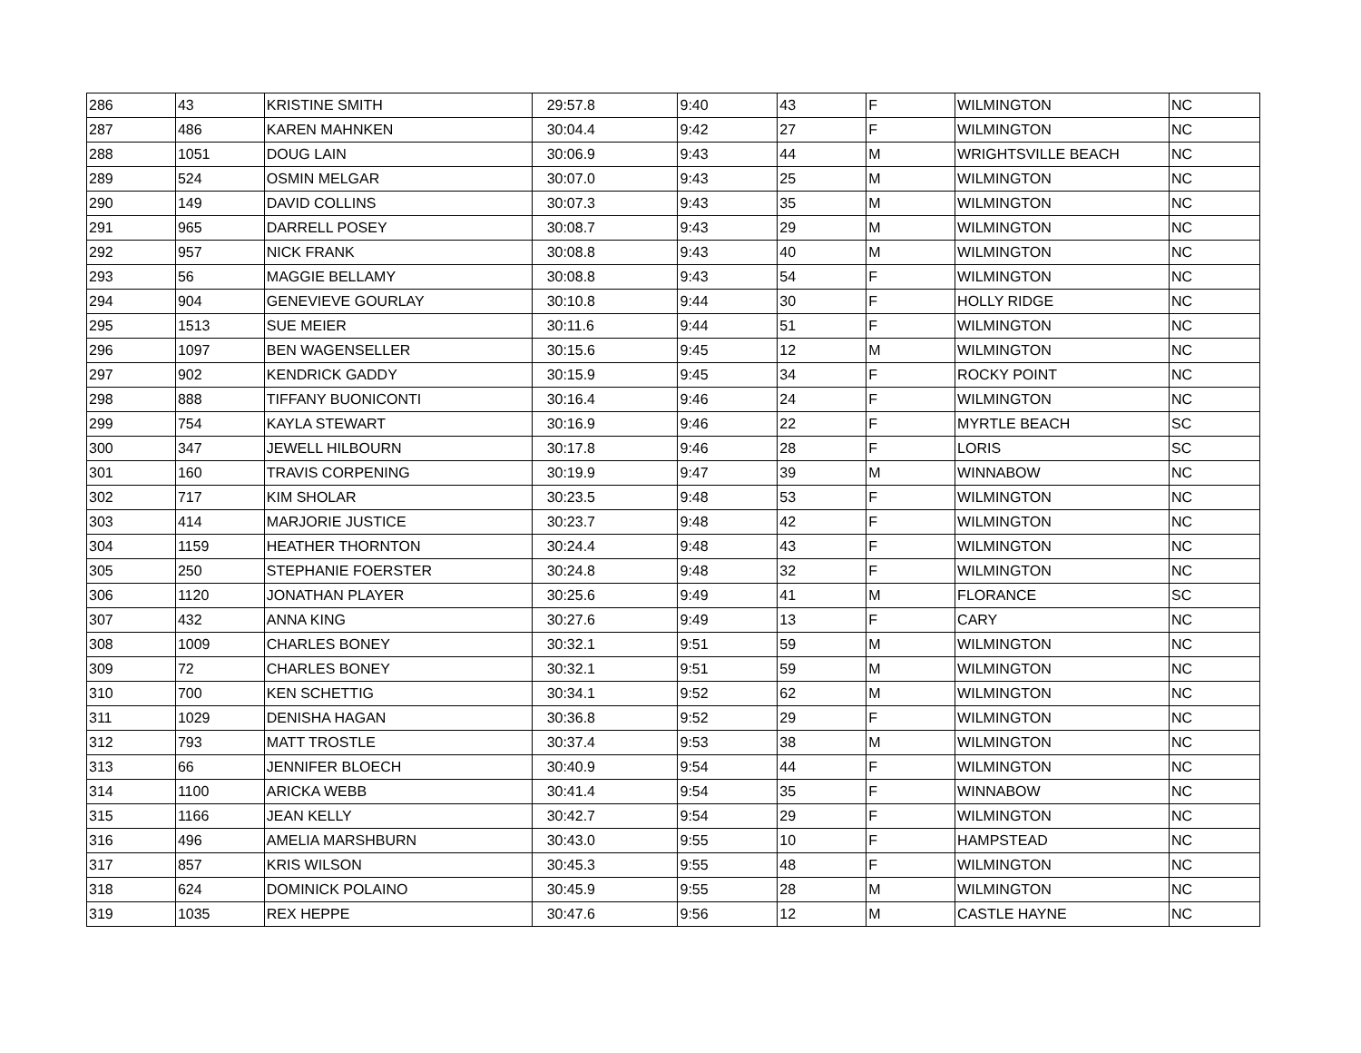| 286 | 43 | KRISTINE SMITH | 29:57.8 | 9:40 | 43 | F | WILMINGTON | NC |
| 287 | 486 | KAREN MAHNKEN | 30:04.4 | 9:42 | 27 | F | WILMINGTON | NC |
| 288 | 1051 | DOUG LAIN | 30:06.9 | 9:43 | 44 | M | WRIGHTSVILLE BEACH | NC |
| 289 | 524 | OSMIN MELGAR | 30:07.0 | 9:43 | 25 | M | WILMINGTON | NC |
| 290 | 149 | DAVID COLLINS | 30:07.3 | 9:43 | 35 | M | WILMINGTON | NC |
| 291 | 965 | DARRELL POSEY | 30:08.7 | 9:43 | 29 | M | WILMINGTON | NC |
| 292 | 957 | NICK FRANK | 30:08.8 | 9:43 | 40 | M | WILMINGTON | NC |
| 293 | 56 | MAGGIE BELLAMY | 30:08.8 | 9:43 | 54 | F | WILMINGTON | NC |
| 294 | 904 | GENEVIEVE GOURLAY | 30:10.8 | 9:44 | 30 | F | HOLLY RIDGE | NC |
| 295 | 1513 | SUE MEIER | 30:11.6 | 9:44 | 51 | F | WILMINGTON | NC |
| 296 | 1097 | BEN WAGENSELLER | 30:15.6 | 9:45 | 12 | M | WILMINGTON | NC |
| 297 | 902 | KENDRICK GADDY | 30:15.9 | 9:45 | 34 | F | ROCKY POINT | NC |
| 298 | 888 | TIFFANY BUONICONTI | 30:16.4 | 9:46 | 24 | F | WILMINGTON | NC |
| 299 | 754 | KAYLA STEWART | 30:16.9 | 9:46 | 22 | F | MYRTLE BEACH | SC |
| 300 | 347 | JEWELL HILBOURN | 30:17.8 | 9:46 | 28 | F | LORIS | SC |
| 301 | 160 | TRAVIS CORPENING | 30:19.9 | 9:47 | 39 | M | WINNABOW | NC |
| 302 | 717 | KIM SHOLAR | 30:23.5 | 9:48 | 53 | F | WILMINGTON | NC |
| 303 | 414 | MARJORIE JUSTICE | 30:23.7 | 9:48 | 42 | F | WILMINGTON | NC |
| 304 | 1159 | HEATHER THORNTON | 30:24.4 | 9:48 | 43 | F | WILMINGTON | NC |
| 305 | 250 | STEPHANIE FOERSTER | 30:24.8 | 9:48 | 32 | F | WILMINGTON | NC |
| 306 | 1120 | JONATHAN PLAYER | 30:25.6 | 9:49 | 41 | M | FLORANCE | SC |
| 307 | 432 | ANNA KING | 30:27.6 | 9:49 | 13 | F | CARY | NC |
| 308 | 1009 | CHARLES BONEY | 30:32.1 | 9:51 | 59 | M | WILMINGTON | NC |
| 309 | 72 | CHARLES BONEY | 30:32.1 | 9:51 | 59 | M | WILMINGTON | NC |
| 310 | 700 | KEN SCHETTIG | 30:34.1 | 9:52 | 62 | M | WILMINGTON | NC |
| 311 | 1029 | DENISHA HAGAN | 30:36.8 | 9:52 | 29 | F | WILMINGTON | NC |
| 312 | 793 | MATT TROSTLE | 30:37.4 | 9:53 | 38 | M | WILMINGTON | NC |
| 313 | 66 | JENNIFER BLOECH | 30:40.9 | 9:54 | 44 | F | WILMINGTON | NC |
| 314 | 1100 | ARICKA WEBB | 30:41.4 | 9:54 | 35 | F | WINNABOW | NC |
| 315 | 1166 | JEAN KELLY | 30:42.7 | 9:54 | 29 | F | WILMINGTON | NC |
| 316 | 496 | AMELIA MARSHBURN | 30:43.0 | 9:55 | 10 | F | HAMPSTEAD | NC |
| 317 | 857 | KRIS WILSON | 30:45.3 | 9:55 | 48 | F | WILMINGTON | NC |
| 318 | 624 | DOMINICK POLAINO | 30:45.9 | 9:55 | 28 | M | WILMINGTON | NC |
| 319 | 1035 | REX HEPPE | 30:47.6 | 9:56 | 12 | M | CASTLE HAYNE | NC |